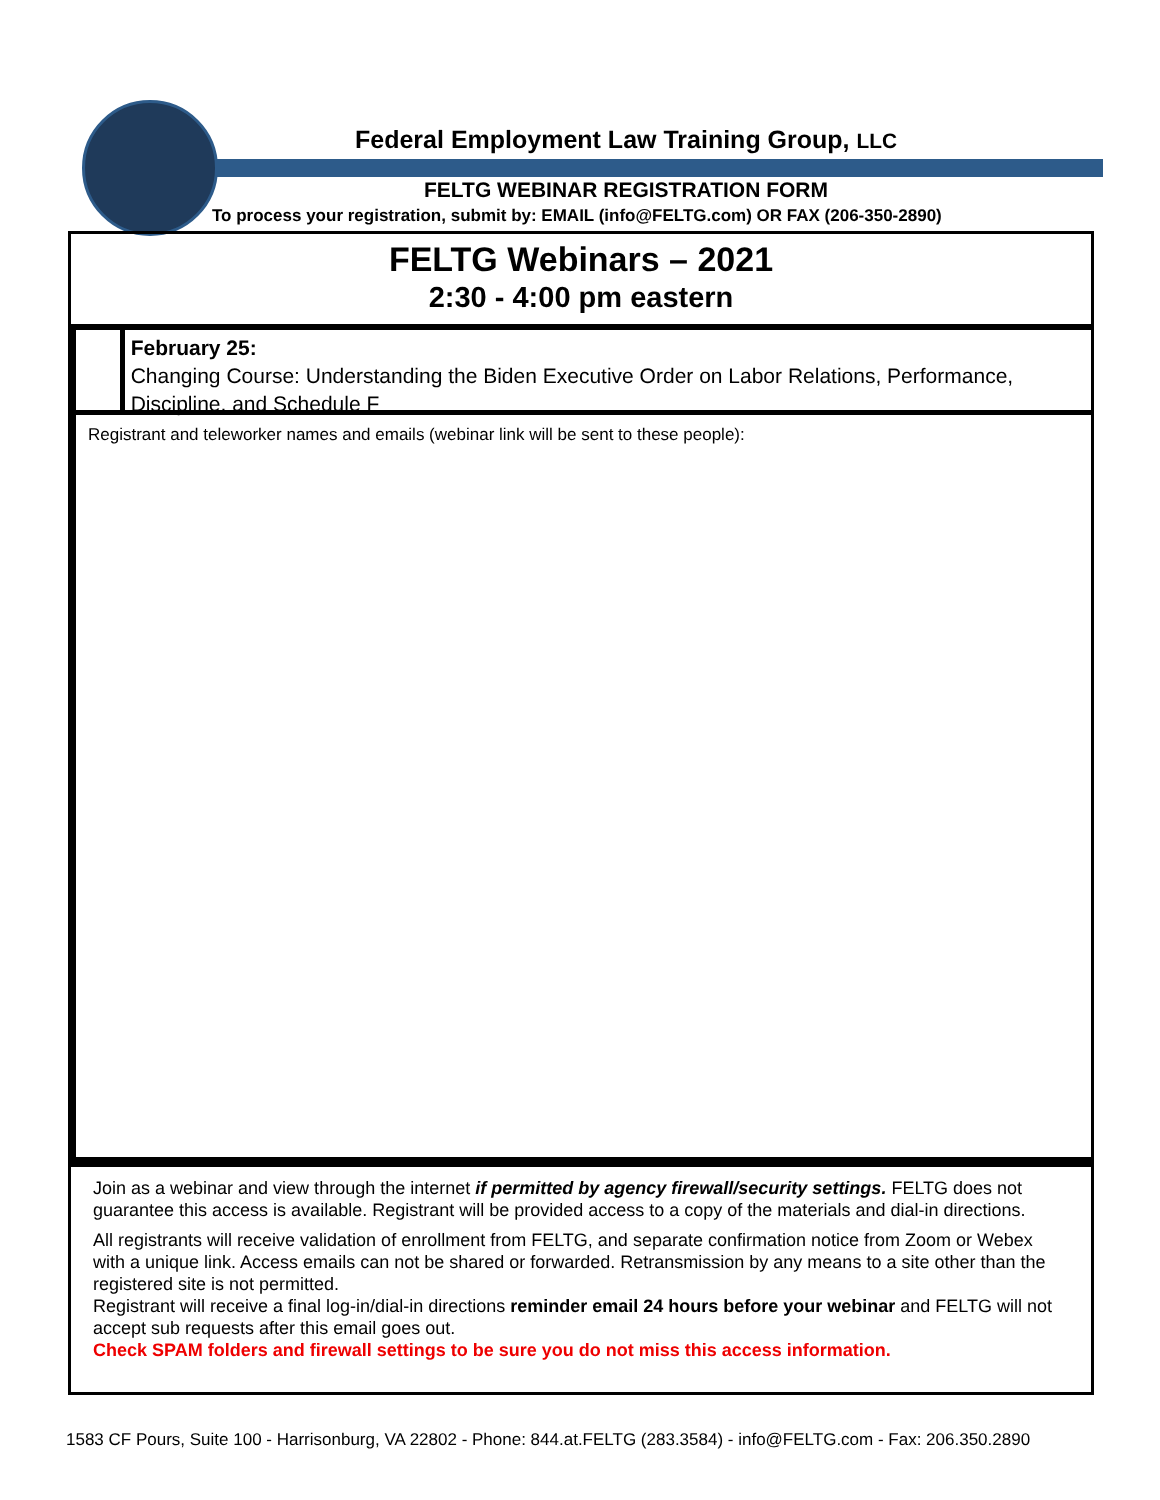Federal Employment Law Training Group, LLC
FELTG WEBINAR REGISTRATION FORM
To process your registration, submit by: EMAIL (info@FELTG.com) OR FAX (206-350-2890)
FELTG Webinars – 2021
2:30 - 4:00 pm eastern
February 25:
Changing Course: Understanding the Biden Executive Order on Labor Relations, Performance, Discipline, and Schedule F
Registrant and teleworker names and emails (webinar link will be sent to these people):
Join as a webinar and view through the internet if permitted by agency firewall/security settings. FELTG does not guarantee this access is available. Registrant will be provided access to a copy of the materials and dial-in directions.
All registrants will receive validation of enrollment from FELTG, and separate confirmation notice from Zoom or Webex with a unique link. Access emails can not be shared or forwarded. Retransmission by any means to a site other than the registered site is not permitted.
Registrant will receive a final log-in/dial-in directions reminder email 24 hours before your webinar and FELTG will not accept sub requests after this email goes out.
Check SPAM folders and firewall settings to be sure you do not miss this access information.
1583 CF Pours, Suite 100 - Harrisonburg, VA 22802 - Phone: 844.at.FELTG (283.3584) - info@FELTG.com - Fax: 206.350.2890